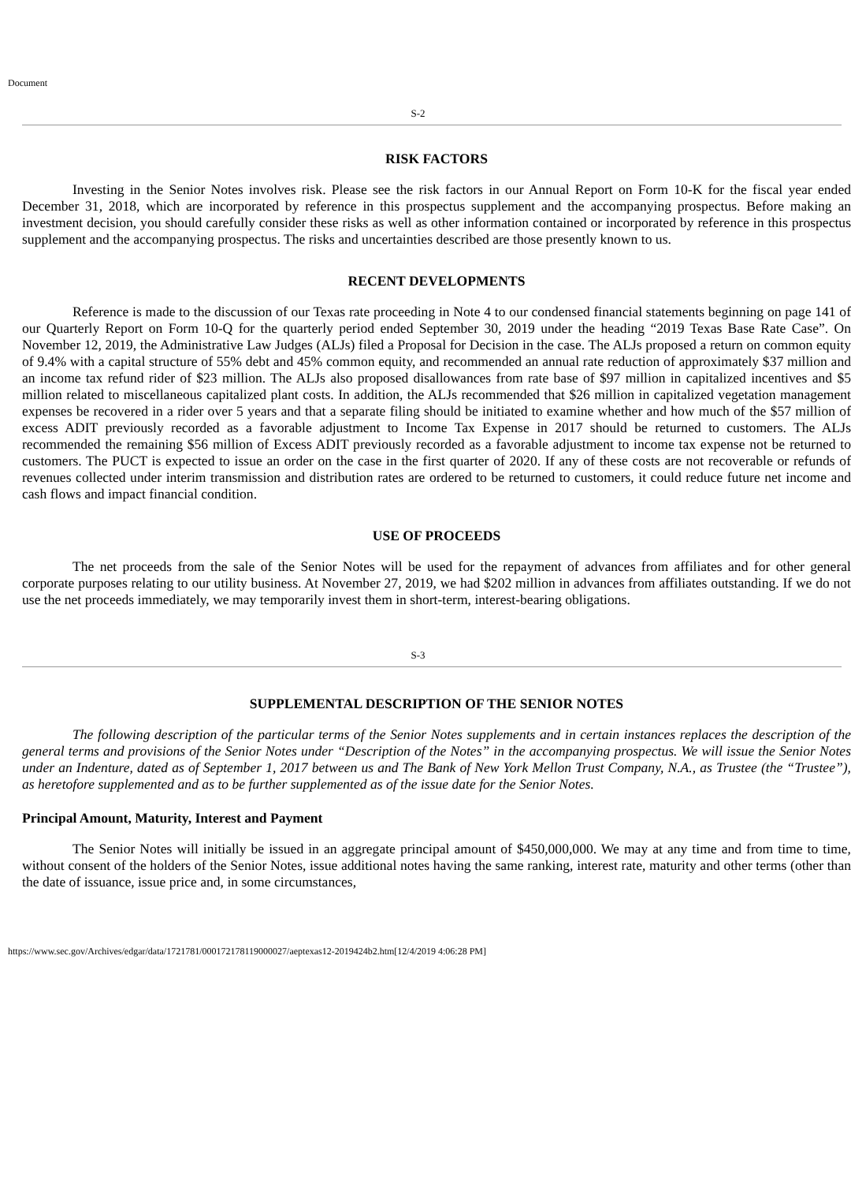Document
S-2
RISK FACTORS
Investing in the Senior Notes involves risk. Please see the risk factors in our Annual Report on Form 10-K for the fiscal year ended December 31, 2018, which are incorporated by reference in this prospectus supplement and the accompanying prospectus. Before making an investment decision, you should carefully consider these risks as well as other information contained or incorporated by reference in this prospectus supplement and the accompanying prospectus. The risks and uncertainties described are those presently known to us.
RECENT DEVELOPMENTS
Reference is made to the discussion of our Texas rate proceeding in Note 4 to our condensed financial statements beginning on page 141 of our Quarterly Report on Form 10-Q for the quarterly period ended September 30, 2019 under the heading “2019 Texas Base Rate Case”. On November 12, 2019, the Administrative Law Judges (ALJs) filed a Proposal for Decision in the case. The ALJs proposed a return on common equity of 9.4% with a capital structure of 55% debt and 45% common equity, and recommended an annual rate reduction of approximately $37 million and an income tax refund rider of $23 million. The ALJs also proposed disallowances from rate base of $97 million in capitalized incentives and $5 million related to miscellaneous capitalized plant costs. In addition, the ALJs recommended that $26 million in capitalized vegetation management expenses be recovered in a rider over 5 years and that a separate filing should be initiated to examine whether and how much of the $57 million of excess ADIT previously recorded as a favorable adjustment to Income Tax Expense in 2017 should be returned to customers. The ALJs recommended the remaining $56 million of Excess ADIT previously recorded as a favorable adjustment to income tax expense not be returned to customers. The PUCT is expected to issue an order on the case in the first quarter of 2020. If any of these costs are not recoverable or refunds of revenues collected under interim transmission and distribution rates are ordered to be returned to customers, it could reduce future net income and cash flows and impact financial condition.
USE OF PROCEEDS
The net proceeds from the sale of the Senior Notes will be used for the repayment of advances from affiliates and for other general corporate purposes relating to our utility business. At November 27, 2019, we had $202 million in advances from affiliates outstanding. If we do not use the net proceeds immediately, we may temporarily invest them in short-term, interest-bearing obligations.
S-3
SUPPLEMENTAL DESCRIPTION OF THE SENIOR NOTES
The following description of the particular terms of the Senior Notes supplements and in certain instances replaces the description of the general terms and provisions of the Senior Notes under “Description of the Notes” in the accompanying prospectus. We will issue the Senior Notes under an Indenture, dated as of September 1, 2017 between us and The Bank of New York Mellon Trust Company, N.A., as Trustee (the “Trustee”), as heretofore supplemented and as to be further supplemented as of the issue date for the Senior Notes.
Principal Amount, Maturity, Interest and Payment
The Senior Notes will initially be issued in an aggregate principal amount of $450,000,000. We may at any time and from time to time, without consent of the holders of the Senior Notes, issue additional notes having the same ranking, interest rate, maturity and other terms (other than the date of issuance, issue price and, in some circumstances,
https://www.sec.gov/Archives/edgar/data/1721781/000172178119000027/aeptexas12-2019424b2.htm[12/4/2019 4:06:28 PM]